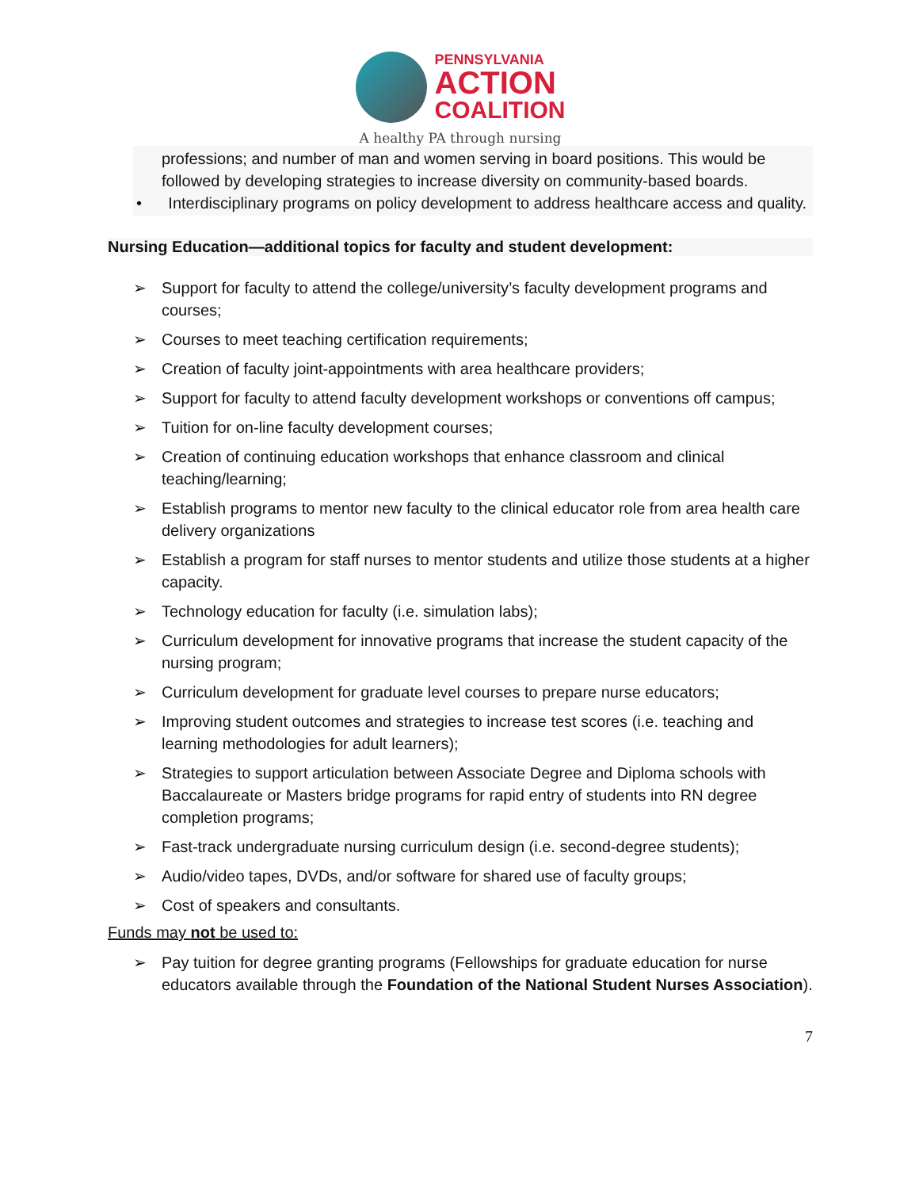PENNSYLVANIA
ACTION
COALITION
A healthy PA through nursing
professions; and number of man and women serving in board positions. This would be followed by developing strategies to increase diversity on community-based boards.
• Interdisciplinary programs on policy development to address healthcare access and quality.
Nursing Education—additional topics for faculty and student development:
➢ Support for faculty to attend the college/university’s faculty development programs and courses;
➢ Courses to meet teaching certification requirements;
➢ Creation of faculty joint-appointments with area healthcare providers;
➢ Support for faculty to attend faculty development workshops or conventions off campus;
➢ Tuition for on-line faculty development courses;
➢ Creation of continuing education workshops that enhance classroom and clinical teaching/learning;
➢ Establish programs to mentor new faculty to the clinical educator role from area health care delivery organizations
➢ Establish a program for staff nurses to mentor students and utilize those students at a higher capacity.
➢ Technology education for faculty (i.e. simulation labs);
➢ Curriculum development for innovative programs that increase the student capacity of the nursing program;
➢ Curriculum development for graduate level courses to prepare nurse educators;
➢ Improving student outcomes and strategies to increase test scores (i.e. teaching and learning methodologies for adult learners);
➢ Strategies to support articulation between Associate Degree and Diploma schools with Baccalaureate or Masters bridge programs for rapid entry of students into RN degree completion programs;
➢ Fast-track undergraduate nursing curriculum design (i.e. second-degree students);
➢ Audio/video tapes, DVDs, and/or software for shared use of faculty groups;
➢ Cost of speakers and consultants.
Funds may not be used to:
➢ Pay tuition for degree granting programs (Fellowships for graduate education for nurse educators available through the Foundation of the National Student Nurses Association).
7